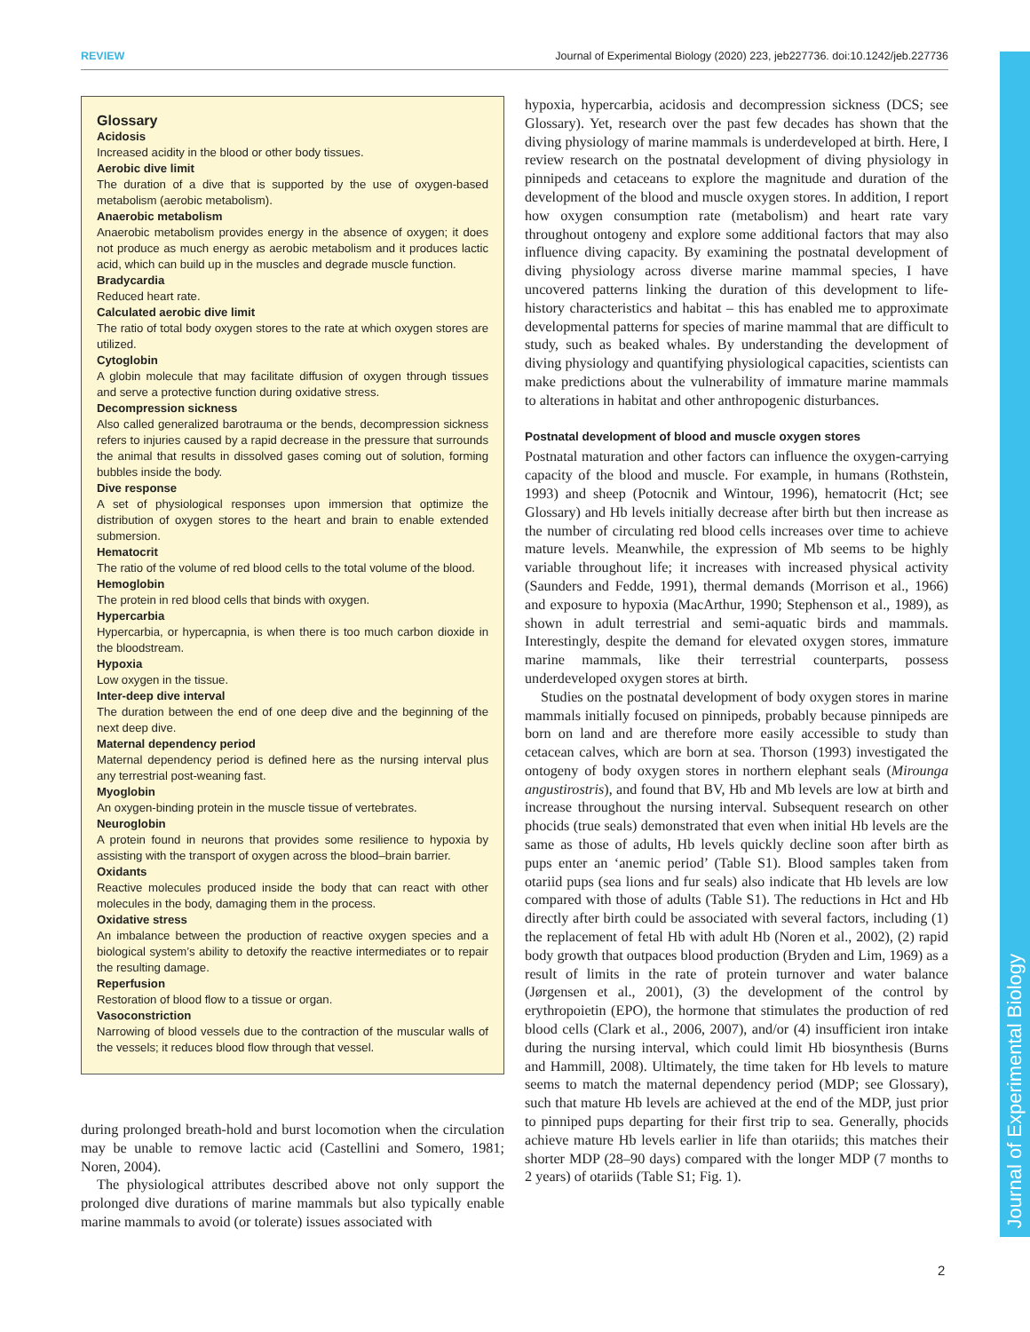REVIEW Journal of Experimental Biology (2020) 223, jeb227736. doi:10.1242/jeb.227736
Journal of Experimental Biology
Glossary
Acidosis
Increased acidity in the blood or other body tissues.
Aerobic dive limit
The duration of a dive that is supported by the use of oxygen-based metabolism (aerobic metabolism).
Anaerobic metabolism
Anaerobic metabolism provides energy in the absence of oxygen; it does not produce as much energy as aerobic metabolism and it produces lactic acid, which can build up in the muscles and degrade muscle function.
Bradycardia
Reduced heart rate.
Calculated aerobic dive limit
The ratio of total body oxygen stores to the rate at which oxygen stores are utilized.
Cytoglobin
A globin molecule that may facilitate diffusion of oxygen through tissues and serve a protective function during oxidative stress.
Decompression sickness
Also called generalized barotrauma or the bends, decompression sickness refers to injuries caused by a rapid decrease in the pressure that surrounds the animal that results in dissolved gases coming out of solution, forming bubbles inside the body.
Dive response
A set of physiological responses upon immersion that optimize the distribution of oxygen stores to the heart and brain to enable extended submersion.
Hematocrit
The ratio of the volume of red blood cells to the total volume of the blood.
Hemoglobin
The protein in red blood cells that binds with oxygen.
Hypercarbia
Hypercarbia, or hypercapnia, is when there is too much carbon dioxide in the bloodstream.
Hypoxia
Low oxygen in the tissue.
Inter-deep dive interval
The duration between the end of one deep dive and the beginning of the next deep dive.
Maternal dependency period
Maternal dependency period is defined here as the nursing interval plus any terrestrial post-weaning fast.
Myoglobin
An oxygen-binding protein in the muscle tissue of vertebrates.
Neuroglobin
A protein found in neurons that provides some resilience to hypoxia by assisting with the transport of oxygen across the blood–brain barrier.
Oxidants
Reactive molecules produced inside the body that can react with other molecules in the body, damaging them in the process.
Oxidative stress
An imbalance between the production of reactive oxygen species and a biological system’s ability to detoxify the reactive intermediates or to repair the resulting damage.
Reperfusion
Restoration of blood flow to a tissue or organ.
Vasoconstriction
Narrowing of blood vessels due to the contraction of the muscular walls of the vessels; it reduces blood flow through that vessel.
during prolonged breath-hold and burst locomotion when the circulation may be unable to remove lactic acid (Castellini and Somero, 1981; Noren, 2004).
The physiological attributes described above not only support the prolonged dive durations of marine mammals but also typically enable marine mammals to avoid (or tolerate) issues associated with
hypoxia, hypercarbia, acidosis and decompression sickness (DCS; see Glossary). Yet, research over the past few decades has shown that the diving physiology of marine mammals is underdeveloped at birth. Here, I review research on the postnatal development of diving physiology in pinnipeds and cetaceans to explore the magnitude and duration of the development of the blood and muscle oxygen stores. In addition, I report how oxygen consumption rate (metabolism) and heart rate vary throughout ontogeny and explore some additional factors that may also influence diving capacity. By examining the postnatal development of diving physiology across diverse marine mammal species, I have uncovered patterns linking the duration of this development to life-history characteristics and habitat – this has enabled me to approximate developmental patterns for species of marine mammal that are difficult to study, such as beaked whales. By understanding the development of diving physiology and quantifying physiological capacities, scientists can make predictions about the vulnerability of immature marine mammals to alterations in habitat and other anthropogenic disturbances.
Postnatal development of blood and muscle oxygen stores
Postnatal maturation and other factors can influence the oxygen-carrying capacity of the blood and muscle. For example, in humans (Rothstein, 1993) and sheep (Potocnik and Wintour, 1996), hematocrit (Hct; see Glossary) and Hb levels initially decrease after birth but then increase as the number of circulating red blood cells increases over time to achieve mature levels. Meanwhile, the expression of Mb seems to be highly variable throughout life; it increases with increased physical activity (Saunders and Fedde, 1991), thermal demands (Morrison et al., 1966) and exposure to hypoxia (MacArthur, 1990; Stephenson et al., 1989), as shown in adult terrestrial and semi-aquatic birds and mammals. Interestingly, despite the demand for elevated oxygen stores, immature marine mammals, like their terrestrial counterparts, possess underdeveloped oxygen stores at birth.
Studies on the postnatal development of body oxygen stores in marine mammals initially focused on pinnipeds, probably because pinnipeds are born on land and are therefore more easily accessible to study than cetacean calves, which are born at sea. Thorson (1993) investigated the ontogeny of body oxygen stores in northern elephant seals (Mirounga angustirostris), and found that BV, Hb and Mb levels are low at birth and increase throughout the nursing interval. Subsequent research on other phocids (true seals) demonstrated that even when initial Hb levels are the same as those of adults, Hb levels quickly decline soon after birth as pups enter an ‘anemic period’ (Table S1). Blood samples taken from otariid pups (sea lions and fur seals) also indicate that Hb levels are low compared with those of adults (Table S1). The reductions in Hct and Hb directly after birth could be associated with several factors, including (1) the replacement of fetal Hb with adult Hb (Noren et al., 2002), (2) rapid body growth that outpaces blood production (Bryden and Lim, 1969) as a result of limits in the rate of protein turnover and water balance (Jørgensen et al., 2001), (3) the development of the control by erythropoietin (EPO), the hormone that stimulates the production of red blood cells (Clark et al., 2006, 2007), and/or (4) insufficient iron intake during the nursing interval, which could limit Hb biosynthesis (Burns and Hammill, 2008). Ultimately, the time taken for Hb levels to mature seems to match the maternal dependency period (MDP; see Glossary), such that mature Hb levels are achieved at the end of the MDP, just prior to pinniped pups departing for their first trip to sea. Generally, phocids achieve mature Hb levels earlier in life than otariids; this matches their shorter MDP (28–90 days) compared with the longer MDP (7 months to 2 years) of otariids (Table S1; Fig. 1).
2